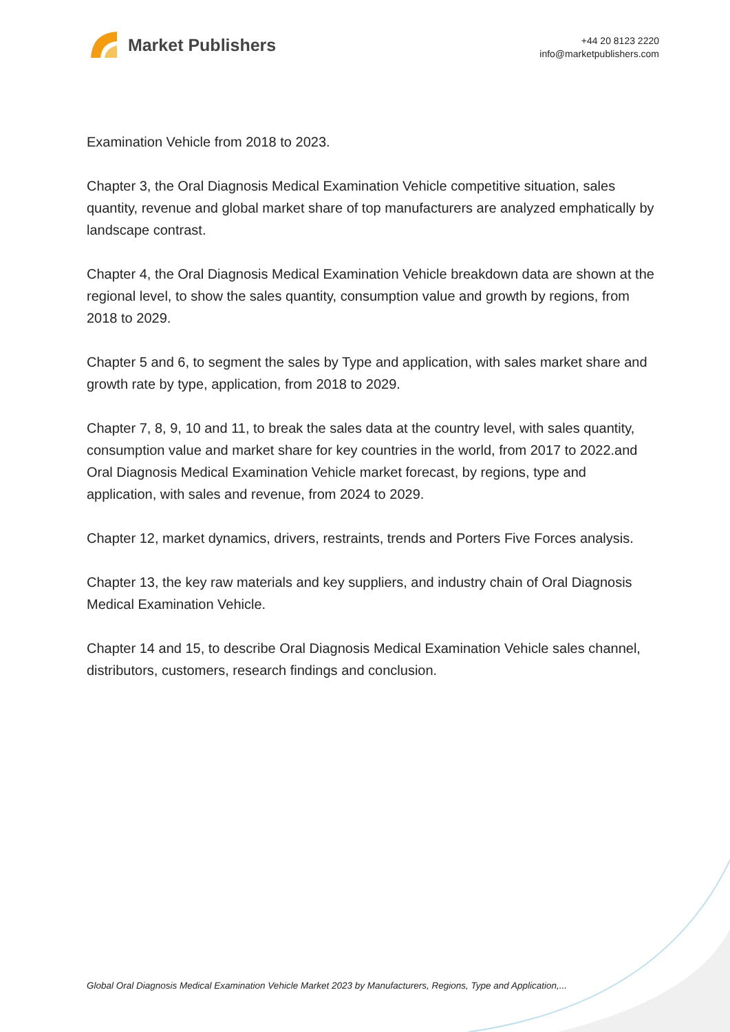Market Publishers
+44 20 8123 2220
info@marketpublishers.com
Examination Vehicle from 2018 to 2023.
Chapter 3, the Oral Diagnosis Medical Examination Vehicle competitive situation, sales quantity, revenue and global market share of top manufacturers are analyzed emphatically by landscape contrast.
Chapter 4, the Oral Diagnosis Medical Examination Vehicle breakdown data are shown at the regional level, to show the sales quantity, consumption value and growth by regions, from 2018 to 2029.
Chapter 5 and 6, to segment the sales by Type and application, with sales market share and growth rate by type, application, from 2018 to 2029.
Chapter 7, 8, 9, 10 and 11, to break the sales data at the country level, with sales quantity, consumption value and market share for key countries in the world, from 2017 to 2022.and Oral Diagnosis Medical Examination Vehicle market forecast, by regions, type and application, with sales and revenue, from 2024 to 2029.
Chapter 12, market dynamics, drivers, restraints, trends and Porters Five Forces analysis.
Chapter 13, the key raw materials and key suppliers, and industry chain of Oral Diagnosis Medical Examination Vehicle.
Chapter 14 and 15, to describe Oral Diagnosis Medical Examination Vehicle sales channel, distributors, customers, research findings and conclusion.
Global Oral Diagnosis Medical Examination Vehicle Market 2023 by Manufacturers, Regions, Type and Application,...